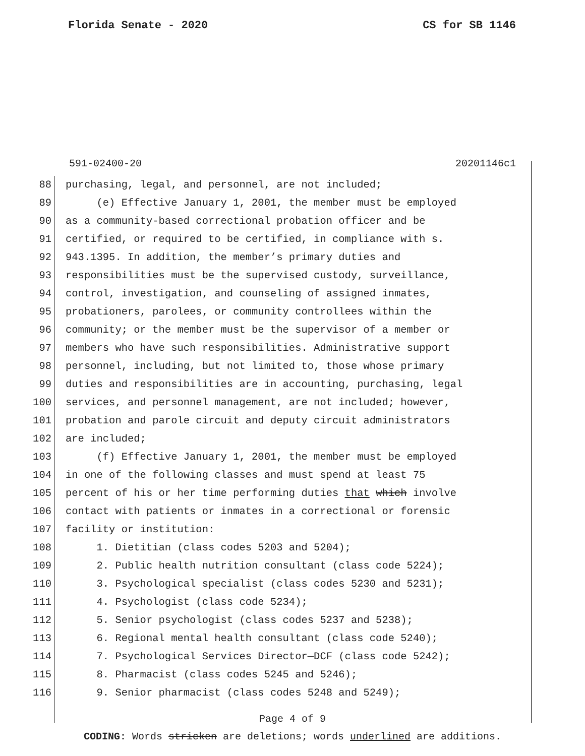Florida Senate - 2020 CS for SB 1146
591-02400-20 20201146c1
88 purchasing, legal, and personnel, are not included;
89 (e) Effective January 1, 2001, the member must be employed
90 as a community-based correctional probation officer and be
91 certified, or required to be certified, in compliance with s.
92 943.1395. In addition, the member’s primary duties and
93 responsibilities must be the supervised custody, surveillance,
94 control, investigation, and counseling of assigned inmates,
95 probationers, parolees, or community controllees within the
96 community; or the member must be the supervisor of a member or
97 members who have such responsibilities. Administrative support
98 personnel, including, but not limited to, those whose primary
99 duties and responsibilities are in accounting, purchasing, legal
100 services, and personnel management, are not included; however,
101 probation and parole circuit and deputy circuit administrators
102 are included;
103 (f) Effective January 1, 2001, the member must be employed
104 in one of the following classes and must spend at least 75
105 percent of his or her time performing duties that which involve
106 contact with patients or inmates in a correctional or forensic
107 facility or institution:
108 1. Dietitian (class codes 5203 and 5204);
109 2. Public health nutrition consultant (class code 5224);
110 3. Psychological specialist (class codes 5230 and 5231);
111 4. Psychologist (class code 5234);
112 5. Senior psychologist (class codes 5237 and 5238);
113 6. Regional mental health consultant (class code 5240);
114 7. Psychological Services Director—DCF (class code 5242);
115 8. Pharmacist (class codes 5245 and 5246);
116 9. Senior pharmacist (class codes 5248 and 5249);
Page 4 of 9
CODING: Words stricken are deletions; words underlined are additions.